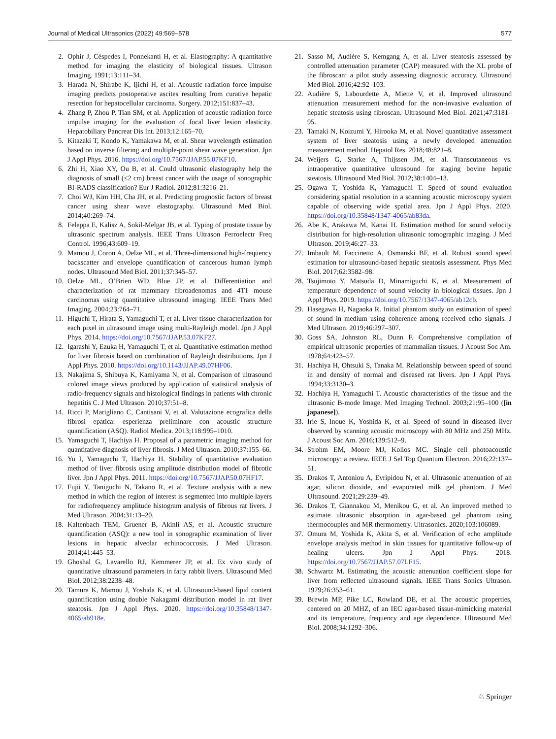Journal of Medical Ultrasonics (2022) 49:569–578 577
2. Ophir J, Céspedes I, Ponnekanti H, et al. Elastography: A quantitative method for imaging the elasticity of biological tissues. Ultrason Imaging. 1991;13:111–34.
3. Harada N, Shirabe K, Ijichi H, et al. Acoustic radiation force impulse imaging predicts postoperative ascites resulting from curative hepatic resection for hepatocellular carcinoma. Surgery. 2012;151:837–43.
4. Zhang P, Zhou P, Tian SM, et al. Application of acoustic radiation force impulse imaging for the evaluation of focal liver lesion elasticity. Hepatobiliary Pancreat Dis Int. 2013;12:165–70.
5. Kitazaki T, Kondo K, Yamakawa M, et al. Shear wavelength estimation based on inverse filtering and multiple-point shear wave generation. Jpn J Appl Phys. 2016. https://doi.org/10.7567/JJAP.55.07KF10.
6. Zhi H, Xiao XY, Ou B, et al. Could ultrasonic elastography help the diagnosis of small (≤2 cm) breast cancer with the usage of sonographic BI-RADS classification? Eur J Radiol. 2012;81:3216–21.
7. Choi WJ, Kim HH, Cha JH, et al. Predicting prognostic factors of breast cancer using shear wave elastography. Ultrasound Med Biol. 2014;40:269–74.
8. Feleppa E, Kalisz A, Sokil-Melgar JB, et al. Typing of prostate tissue by ultrasonic spectrum analysis. IEEE Trans Ultrason Ferroelectr Freq Control. 1996;43:609–19.
9. Mamou J, Coron A, Oelze ML, et al. Three-dimensional high-frequency backscatter and envelope quantification of cancerous human lymph nodes. Ultrasound Med Biol. 2011;37:345–57.
10. Oelze ML, O’Brien WD, Blue JP, et al. Differentiation and characterization of rat mammary fibroadenomas and 4T1 mouse carcinomas using quantitative ultrasound imaging. IEEE Trans Med Imaging. 2004;23:764–71.
11. Higuchi T, Hirata S, Yamaguchi T, et al. Liver tissue characterization for each pixel in ultrasound image using multi-Rayleigh model. Jpn J Appl Phys. 2014. https://doi.org/10.7567/JJAP.53.07KF27.
12. Igarashi Y, Ezuka H, Yamaguchi T, et al. Quantitative estimation method for liver fibrosis based on combination of Rayleigh distributions. Jpn J Appl Phys. 2010. https://doi.org/10.1143/JJAP.49.07HF06.
13. Nakajima S, Shibuya K, Kamiyama N, et al. Comparison of ultrasound colored image views produced by application of statistical analysis of radio-frequency signals and histological findings in patients with chronic hepatitis C. J Med Ultrason. 2010;37:51–8.
14. Ricci P, Marigliano C, Cantisani V, et al. Valutazione ecografica della fibrosi epatica: esperienza preliminare con acoustic structure quantification (ASQ). Radiol Medica. 2013;118:995–1010.
15. Yamaguchi T, Hachiya H. Proposal of a parametric imaging method for quantitative diagnosis of liver fibrosis. J Med Ultrason. 2010;37:155–66.
16. Yu I, Yamaguchi T, Hachiya H. Stability of quantitative evaluation method of liver fibrosis using amplitude distribution model of fibrotic liver. Jpn J Appl Phys. 2011. https://doi.org/10.7567/JJAP.50.07HF17.
17. Fujii Y, Taniguchi N, Takano R, et al. Texture analysis with a new method in which the region of interest is segmented into multiple layers for radiofrequency amplitude histogram analysis of fibrous rat livers. J Med Ultrason. 2004;31:13–20.
18. Kaltenbach TEM, Gruener B, Akinli AS, et al. Acoustic structure quantification (ASQ): a new tool in sonographic examination of liver lesions in hepatic alveolar echinococcosis. J Med Ultrason. 2014;41:445–53.
19. Ghoshal G, Lavarello RJ, Kemmerer JP, et al. Ex vivo study of quantitative ultrasound parameters in fatty rabbit livers. Ultrasound Med Biol. 2012;38:2238–48.
20. Tamura K, Mamou J, Yoshida K, et al. Ultrasound-based lipid content quantification using double Nakagami distribution model in rat liver steatosis. Jpn J Appl Phys. 2020. https://doi.org/10.35848/1347-4065/ab918e.
21. Sasso M, Audière S, Kemgang A, et al. Liver steatosis assessed by controlled attenuation parameter (CAP) measured with the XL probe of the fibroscan: a pilot study assessing diagnostic accuracy. Ultrasound Med Biol. 2016;42:92–103.
22. Audière S, Labourdette A, Miette V, et al. Improved ultrasound attenuation measurement method for the non-invasive evaluation of hepatic steatosis using fibroscan. Ultrasound Med Biol. 2021;47:3181–95.
23. Tamaki N, Koizumi Y, Hirooka M, et al. Novel quantitative assessment system of liver steatosis using a newly developed attenuation measurement method. Hepatol Res. 2018;48:821–8.
24. Weijers G, Starke A, Thijssen JM, et al. Transcutaneous vs. intraoperative quantitative ultrasound for staging bovine hepatic steatosis. Ultrasound Med Biol. 2012;38:1404–13.
25. Ogawa T, Yoshida K, Yamaguchi T. Speed of sound evaluation considering spatial resolution in a scanning acoustic microscopy system capable of observing wide spatial area. Jpn J Appl Phys. 2020. https://doi.org/10.35848/1347-4065/ab83da.
26. Abe K, Arakawa M, Kanai H. Estimation method for sound velocity distribution for high-resolution ultrasonic tomographic imaging. J Med Ultrason. 2019;46:27–33.
27. Imbault M, Faccinetto A, Osmanski BF, et al. Robust sound speed estimation for ultrasound-based hepatic steatosis assessment. Phys Med Biol. 2017;62:3582–98.
28. Tsujimoto Y, Matsuda D, Minamiguchi K, et al. Measurement of temperature dependence of sound velocity in biological tissues. Jpn J Appl Phys. 2019. https://doi.org/10.7567/1347-4065/ab12cb.
29. Hasegawa H, Nagaoka R. Initial phantom study on estimation of speed of sound in medium using coherence among received echo signals. J Med Ultrason. 2019;46:297–307.
30. Goss SA, Johnston RL, Dunn F. Comprehensive compilation of empirical ultrasonic properties of mammalian tissues. J Acoust Soc Am. 1978;64:423–57.
31. Hachiya H, Ohtsuki S, Tanaka M. Relationship between speed of sound in and density of normal and diseased rat livers. Jpn J Appl Phys. 1994;33:3130–3.
32. Hachiya H, Yamaguchi T. Acoustic characteristics of the tissue and the ultrasonic B-mode Image. Med Imaging Technol. 2003;21:95–100 ([in japanese]).
33. Irie S, Inoue K, Yoshida K, et al. Speed of sound in diseased liver observed by scanning acoustic microscopy with 80 MHz and 250 MHz. J Acoust Soc Am. 2016;139:512–9.
34. Strohm EM, Moore MJ, Kolios MC. Single cell photoacoustic microscopy: a review. IEEE J Sel Top Quantum Electron. 2016;22:137–51.
35. Drakos T, Antoniou A, Evripidou N, et al. Ultrasonic attenuation of an agar, silicon dioxide, and evaporated milk gel phantom. J Med Ultrasound. 2021;29:239–49.
36. Drakos T, Giannakou M, Menikou G, et al. An improved method to estimate ultrasonic absorption in agar-based gel phantom using thermocouples and MR thermometry. Ultrasonics. 2020;103:106089.
37. Omura M, Yoshida K, Akita S, et al. Verification of echo amplitude envelope analysis method in skin tissues for quantitative follow-up of healing ulcers. Jpn J Appl Phys. 2018. https://doi.org/10.7567/JJAP.57.07LF15.
38. Schwartz M. Estimating the acoustic attenuation coefficient slope for liver from reflected ultrasound signals. IEEE Trans Sonics Ultrason. 1979;26:353–61.
39. Brewin MP, Pike LC, Rowland DE, et al. The acoustic properties, centered on 20 MHZ, of an IEC agar-based tissue-mimicking material and its temperature, frequency and age dependence. Ultrasound Med Biol. 2008;34:1292–306.
♘ Springer